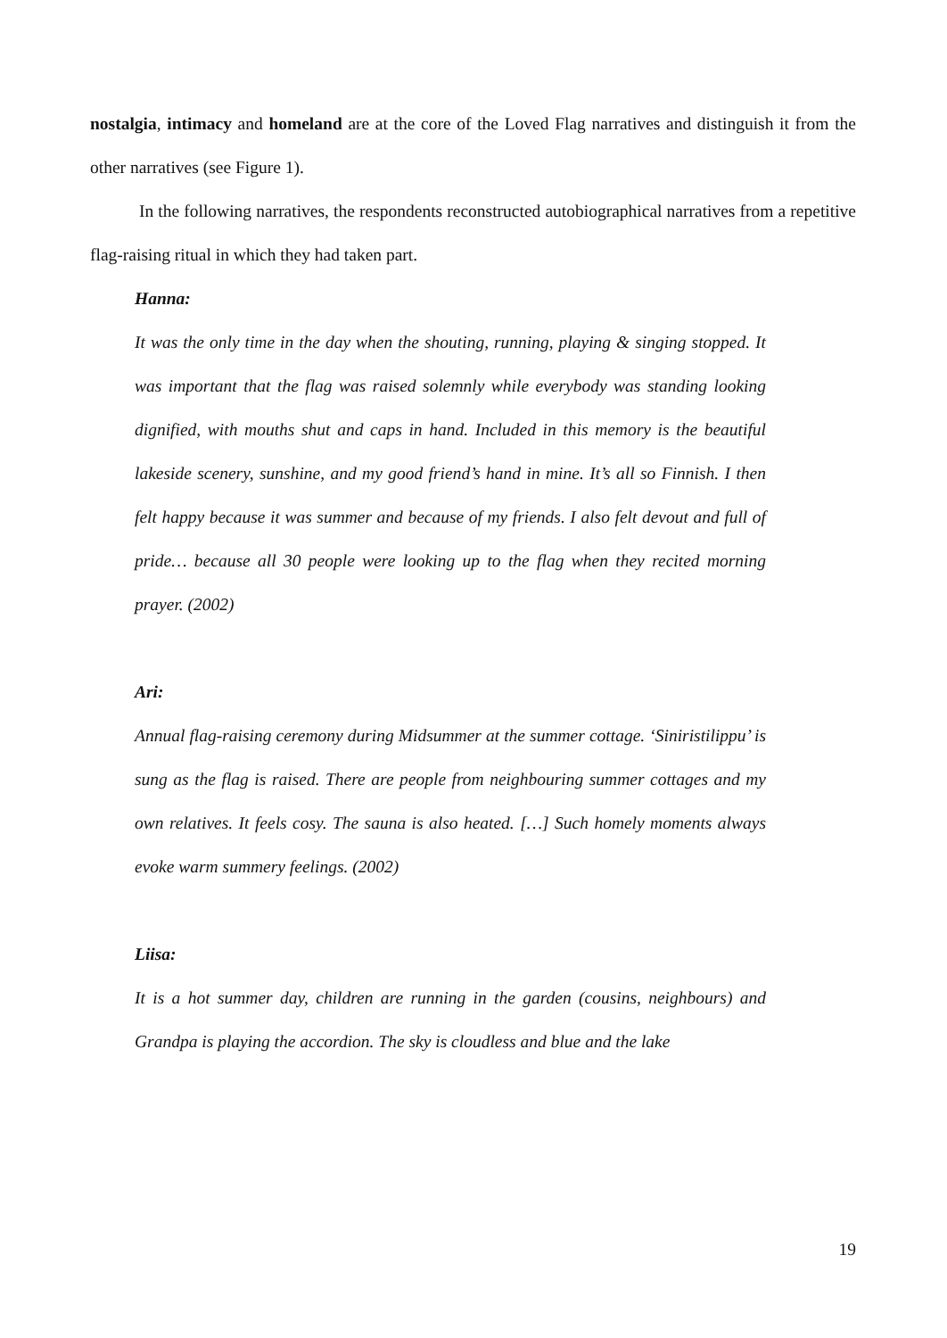nostalgia, intimacy and homeland are at the core of the Loved Flag narratives and distinguish it from the other narratives (see Figure 1).
In the following narratives, the respondents reconstructed autobiographical narratives from a repetitive flag-raising ritual in which they had taken part.
Hanna:
It was the only time in the day when the shouting, running, playing & singing stopped. It was important that the flag was raised solemnly while everybody was standing looking dignified, with mouths shut and caps in hand. Included in this memory is the beautiful lakeside scenery, sunshine, and my good friend’s hand in mine. It’s all so Finnish. I then felt happy because it was summer and because of my friends. I also felt devout and full of pride… because all 30 people were looking up to the flag when they recited morning prayer. (2002)
Ari:
Annual flag-raising ceremony during Midsummer at the summer cottage. ‘Siniristilippu’ is sung as the flag is raised. There are people from neighbouring summer cottages and my own relatives. It feels cosy. The sauna is also heated. […] Such homely moments always evoke warm summery feelings. (2002)
Liisa:
It is a hot summer day, children are running in the garden (cousins, neighbours) and Grandpa is playing the accordion. The sky is cloudless and blue and the lake
19